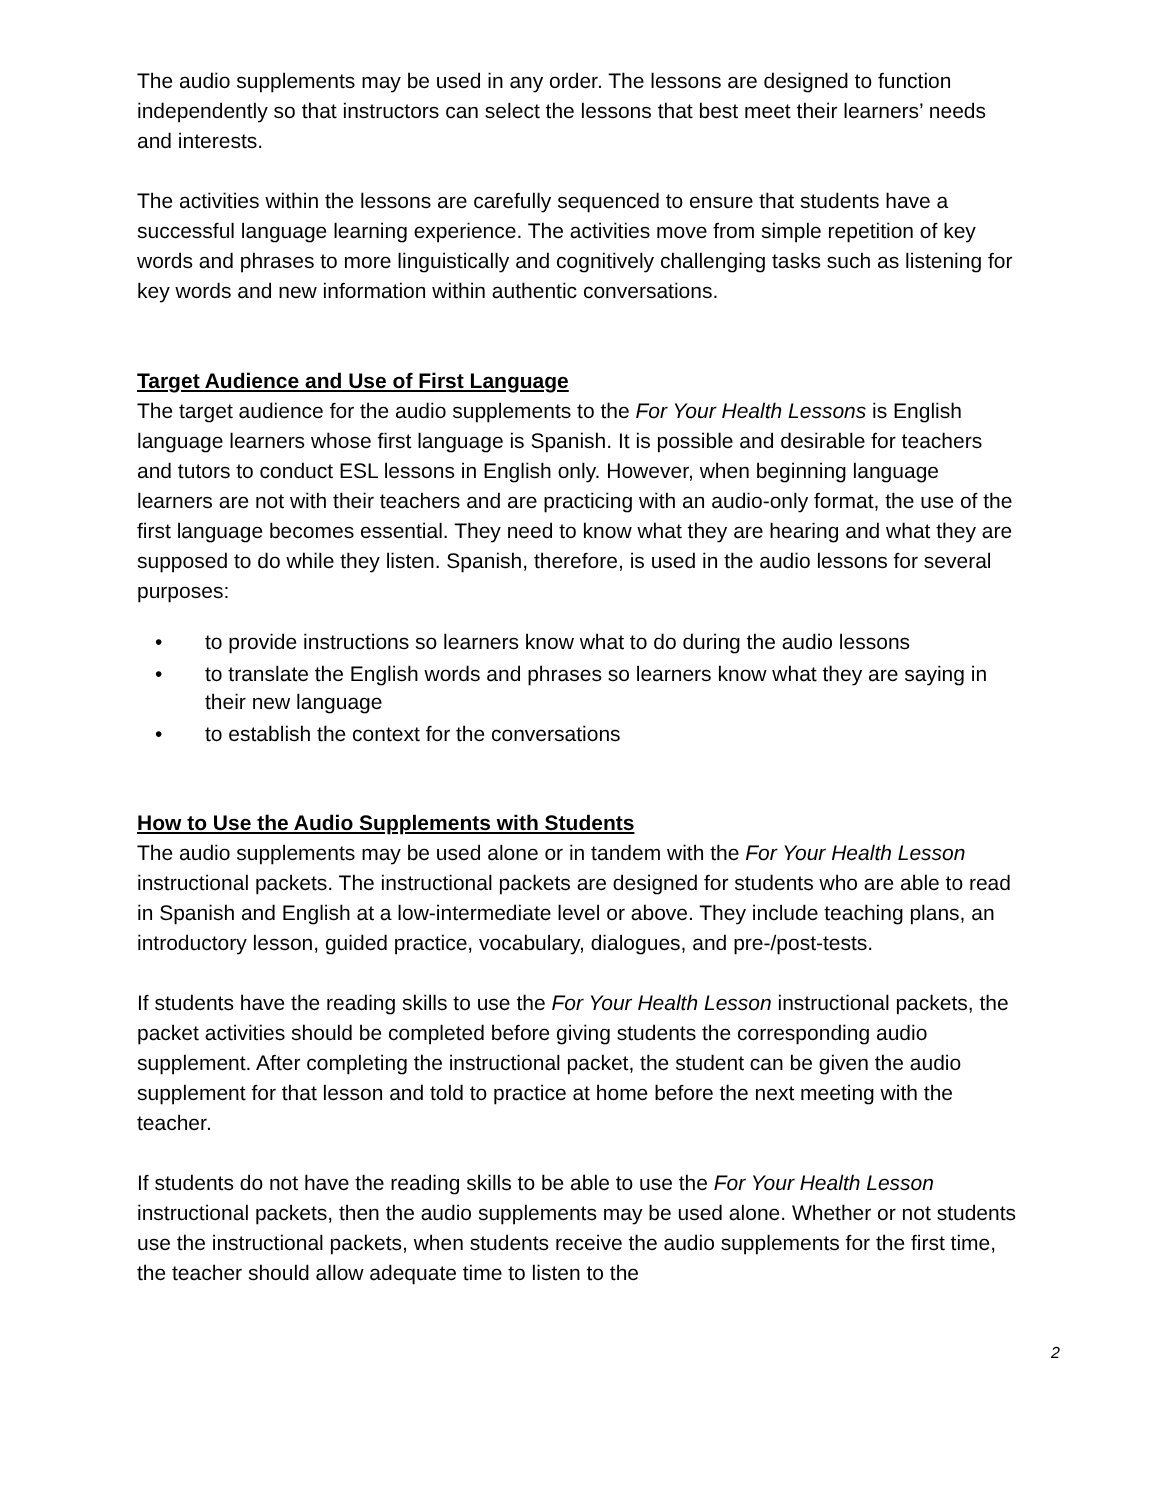The audio supplements may be used in any order. The lessons are designed to function independently so that instructors can select the lessons that best meet their learners’ needs and interests.
The activities within the lessons are carefully sequenced to ensure that students have a successful language learning experience. The activities move from simple repetition of key words and phrases to more linguistically and cognitively challenging tasks such as listening for key words and new information within authentic conversations.
Target Audience and Use of First Language
The target audience for the audio supplements to the For Your Health Lessons is English language learners whose first language is Spanish. It is possible and desirable for teachers and tutors to conduct ESL lessons in English only. However, when beginning language learners are not with their teachers and are practicing with an audio-only format, the use of the first language becomes essential. They need to know what they are hearing and what they are supposed to do while they listen. Spanish, therefore, is used in the audio lessons for several purposes:
• to provide instructions so learners know what to do during the audio lessons
• to translate the English words and phrases so learners know what they are saying in their new language
• to establish the context for the conversations
How to Use the Audio Supplements with Students
The audio supplements may be used alone or in tandem with the For Your Health Lesson instructional packets. The instructional packets are designed for students who are able to read in Spanish and English at a low-intermediate level or above. They include teaching plans, an introductory lesson, guided practice, vocabulary, dialogues, and pre-/post-tests.
If students have the reading skills to use the For Your Health Lesson instructional packets, the packet activities should be completed before giving students the corresponding audio supplement. After completing the instructional packet, the student can be given the audio supplement for that lesson and told to practice at home before the next meeting with the teacher.
If students do not have the reading skills to be able to use the For Your Health Lesson instructional packets, then the audio supplements may be used alone. Whether or not students use the instructional packets, when students receive the audio supplements for the first time, the teacher should allow adequate time to listen to the
2